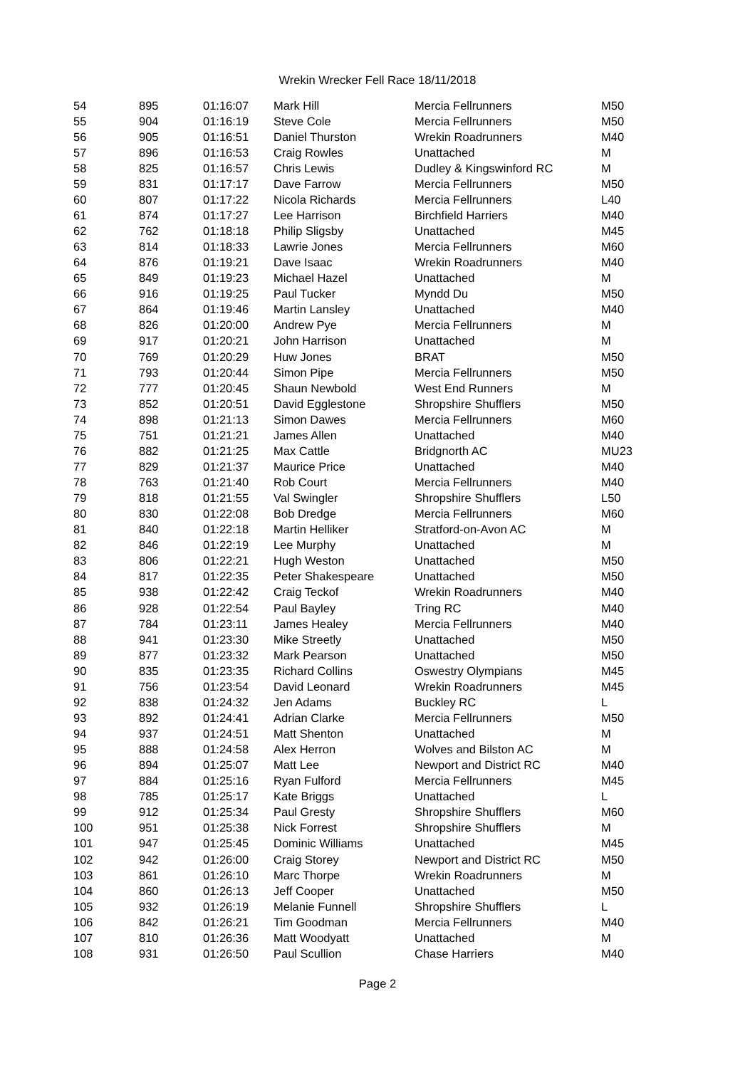Wrekin Wrecker Fell Race 18/11/2018
| 54 | 895 | 01:16:07 | Mark Hill | Mercia Fellrunners | M50 |
| 55 | 904 | 01:16:19 | Steve Cole | Mercia Fellrunners | M50 |
| 56 | 905 | 01:16:51 | Daniel Thurston | Wrekin Roadrunners | M40 |
| 57 | 896 | 01:16:53 | Craig Rowles | Unattached | M |
| 58 | 825 | 01:16:57 | Chris Lewis | Dudley & Kingswinford RC | M |
| 59 | 831 | 01:17:17 | Dave Farrow | Mercia Fellrunners | M50 |
| 60 | 807 | 01:17:22 | Nicola Richards | Mercia Fellrunners | L40 |
| 61 | 874 | 01:17:27 | Lee Harrison | Birchfield Harriers | M40 |
| 62 | 762 | 01:18:18 | Philip Sligsby | Unattached | M45 |
| 63 | 814 | 01:18:33 | Lawrie Jones | Mercia Fellrunners | M60 |
| 64 | 876 | 01:19:21 | Dave Isaac | Wrekin Roadrunners | M40 |
| 65 | 849 | 01:19:23 | Michael Hazel | Unattached | M |
| 66 | 916 | 01:19:25 | Paul Tucker | Myndd Du | M50 |
| 67 | 864 | 01:19:46 | Martin Lansley | Unattached | M40 |
| 68 | 826 | 01:20:00 | Andrew Pye | Mercia Fellrunners | M |
| 69 | 917 | 01:20:21 | John Harrison | Unattached | M |
| 70 | 769 | 01:20:29 | Huw Jones | BRAT | M50 |
| 71 | 793 | 01:20:44 | Simon Pipe | Mercia Fellrunners | M50 |
| 72 | 777 | 01:20:45 | Shaun Newbold | West End Runners | M |
| 73 | 852 | 01:20:51 | David Egglestone | Shropshire Shufflers | M50 |
| 74 | 898 | 01:21:13 | Simon Dawes | Mercia Fellrunners | M60 |
| 75 | 751 | 01:21:21 | James Allen | Unattached | M40 |
| 76 | 882 | 01:21:25 | Max Cattle | Bridgnorth AC | MU23 |
| 77 | 829 | 01:21:37 | Maurice Price | Unattached | M40 |
| 78 | 763 | 01:21:40 | Rob Court | Mercia Fellrunners | M40 |
| 79 | 818 | 01:21:55 | Val Swingler | Shropshire Shufflers | L50 |
| 80 | 830 | 01:22:08 | Bob Dredge | Mercia Fellrunners | M60 |
| 81 | 840 | 01:22:18 | Martin Helliker | Stratford-on-Avon AC | M |
| 82 | 846 | 01:22:19 | Lee Murphy | Unattached | M |
| 83 | 806 | 01:22:21 | Hugh Weston | Unattached | M50 |
| 84 | 817 | 01:22:35 | Peter Shakespeare | Unattached | M50 |
| 85 | 938 | 01:22:42 | Craig Teckof | Wrekin Roadrunners | M40 |
| 86 | 928 | 01:22:54 | Paul Bayley | Tring RC | M40 |
| 87 | 784 | 01:23:11 | James Healey | Mercia Fellrunners | M40 |
| 88 | 941 | 01:23:30 | Mike Streetly | Unattached | M50 |
| 89 | 877 | 01:23:32 | Mark Pearson | Unattached | M50 |
| 90 | 835 | 01:23:35 | Richard Collins | Oswestry Olympians | M45 |
| 91 | 756 | 01:23:54 | David Leonard | Wrekin Roadrunners | M45 |
| 92 | 838 | 01:24:32 | Jen Adams | Buckley RC | L |
| 93 | 892 | 01:24:41 | Adrian Clarke | Mercia Fellrunners | M50 |
| 94 | 937 | 01:24:51 | Matt Shenton | Unattached | M |
| 95 | 888 | 01:24:58 | Alex Herron | Wolves and Bilston AC | M |
| 96 | 894 | 01:25:07 | Matt Lee | Newport and District RC | M40 |
| 97 | 884 | 01:25:16 | Ryan Fulford | Mercia Fellrunners | M45 |
| 98 | 785 | 01:25:17 | Kate Briggs | Unattached | L |
| 99 | 912 | 01:25:34 | Paul Gresty | Shropshire Shufflers | M60 |
| 100 | 951 | 01:25:38 | Nick Forrest | Shropshire Shufflers | M |
| 101 | 947 | 01:25:45 | Dominic Williams | Unattached | M45 |
| 102 | 942 | 01:26:00 | Craig Storey | Newport and District RC | M50 |
| 103 | 861 | 01:26:10 | Marc Thorpe | Wrekin Roadrunners | M |
| 104 | 860 | 01:26:13 | Jeff Cooper | Unattached | M50 |
| 105 | 932 | 01:26:19 | Melanie Funnell | Shropshire Shufflers | L |
| 106 | 842 | 01:26:21 | Tim Goodman | Mercia Fellrunners | M40 |
| 107 | 810 | 01:26:36 | Matt Woodyatt | Unattached | M |
| 108 | 931 | 01:26:50 | Paul Scullion | Chase Harriers | M40 |
Page 2